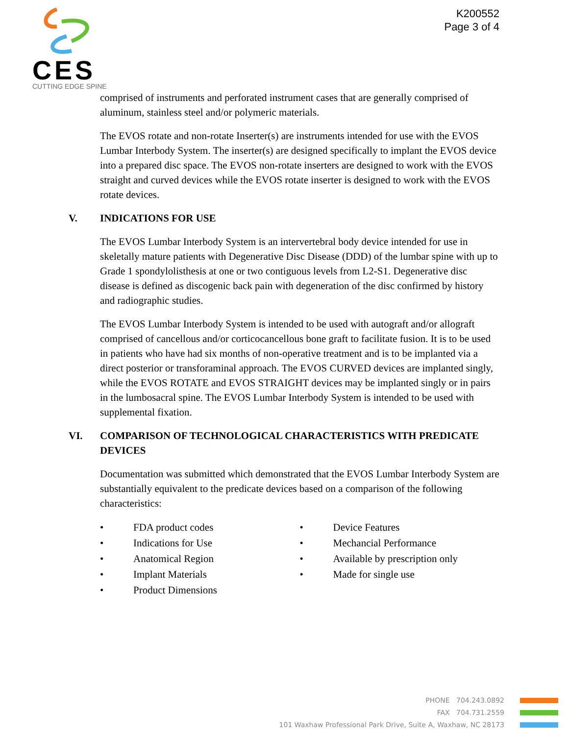CES
CUTTING EDGE SPINE
K200552
Page 3 of 4
comprised of instruments and perforated instrument cases that are generally comprised of aluminum, stainless steel and/or polymeric materials.
The EVOS rotate and non-rotate Inserter(s) are instruments intended for use with the EVOS Lumbar Interbody System. The inserter(s) are designed specifically to implant the EVOS device into a prepared disc space. The EVOS non-rotate inserters are designed to work with the EVOS straight and curved devices while the EVOS rotate inserter is designed to work with the EVOS rotate devices.
V. INDICATIONS FOR USE
The EVOS Lumbar Interbody System is an intervertebral body device intended for use in skeletally mature patients with Degenerative Disc Disease (DDD) of the lumbar spine with up to Grade 1 spondylolisthesis at one or two contiguous levels from L2-S1. Degenerative disc disease is defined as discogenic back pain with degeneration of the disc confirmed by history and radiographic studies.
The EVOS Lumbar Interbody System is intended to be used with autograft and/or allograft comprised of cancellous and/or corticocancellous bone graft to facilitate fusion. It is to be used in patients who have had six months of non-operative treatment and is to be implanted via a direct posterior or transforaminal approach. The EVOS CURVED devices are implanted singly, while the EVOS ROTATE and EVOS STRAIGHT devices may be implanted singly or in pairs in the lumbosacral spine. The EVOS Lumbar Interbody System is intended to be used with supplemental fixation.
VI. COMPARISON OF TECHNOLOGICAL CHARACTERISTICS WITH PREDICATE DEVICES
Documentation was submitted which demonstrated that the EVOS Lumbar Interbody System are substantially equivalent to the predicate devices based on a comparison of the following characteristics:
• FDA product codes
• Indications for Use
• Anatomical Region
• Implant Materials
• Product Dimensions
• Device Features
• Mechancial Performance
• Available by prescription only
• Made for single use
PHONE 704.243.0892
FAX 704.731.2559
101 Waxhaw Professional Park Drive, Suite A, Waxhaw, NC 28173